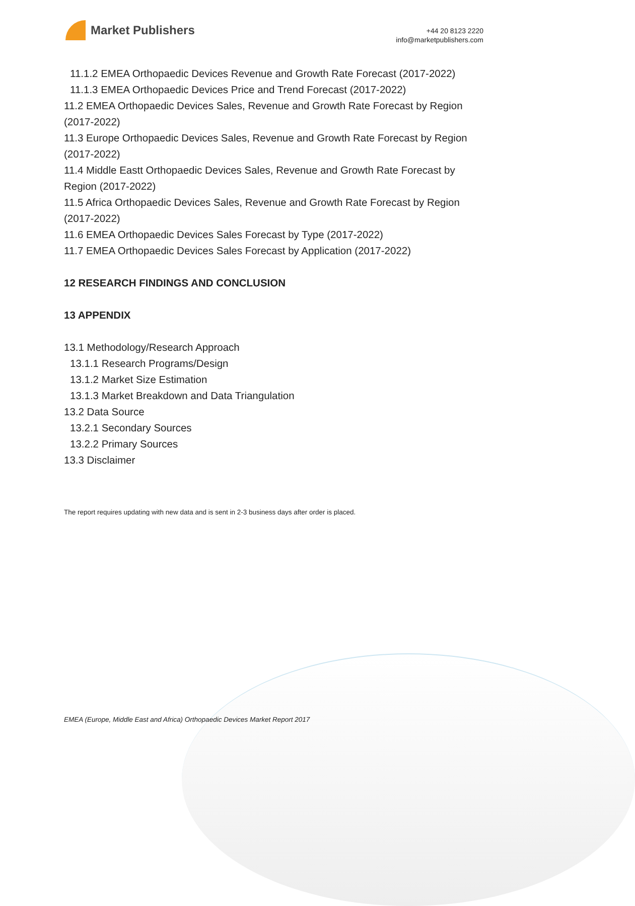Market Publishers
+44 20 8123 2220
info@marketpublishers.com
11.1.2 EMEA Orthopaedic Devices Revenue and Growth Rate Forecast (2017-2022)
11.1.3 EMEA Orthopaedic Devices Price and Trend Forecast (2017-2022)
11.2 EMEA Orthopaedic Devices Sales, Revenue and Growth Rate Forecast by Region (2017-2022)
11.3 Europe Orthopaedic Devices Sales, Revenue and Growth Rate Forecast by Region (2017-2022)
11.4 Middle Eastt Orthopaedic Devices Sales, Revenue and Growth Rate Forecast by Region (2017-2022)
11.5 Africa Orthopaedic Devices Sales, Revenue and Growth Rate Forecast by Region (2017-2022)
11.6 EMEA Orthopaedic Devices Sales Forecast by Type (2017-2022)
11.7 EMEA Orthopaedic Devices Sales Forecast by Application (2017-2022)
12 RESEARCH FINDINGS AND CONCLUSION
13 APPENDIX
13.1 Methodology/Research Approach
13.1.1 Research Programs/Design
13.1.2 Market Size Estimation
13.1.3 Market Breakdown and Data Triangulation
13.2 Data Source
13.2.1 Secondary Sources
13.2.2 Primary Sources
13.3 Disclaimer
The report requires updating with new data and is sent in 2-3 business days after order is placed.
EMEA (Europe, Middle East and Africa) Orthopaedic Devices Market Report 2017